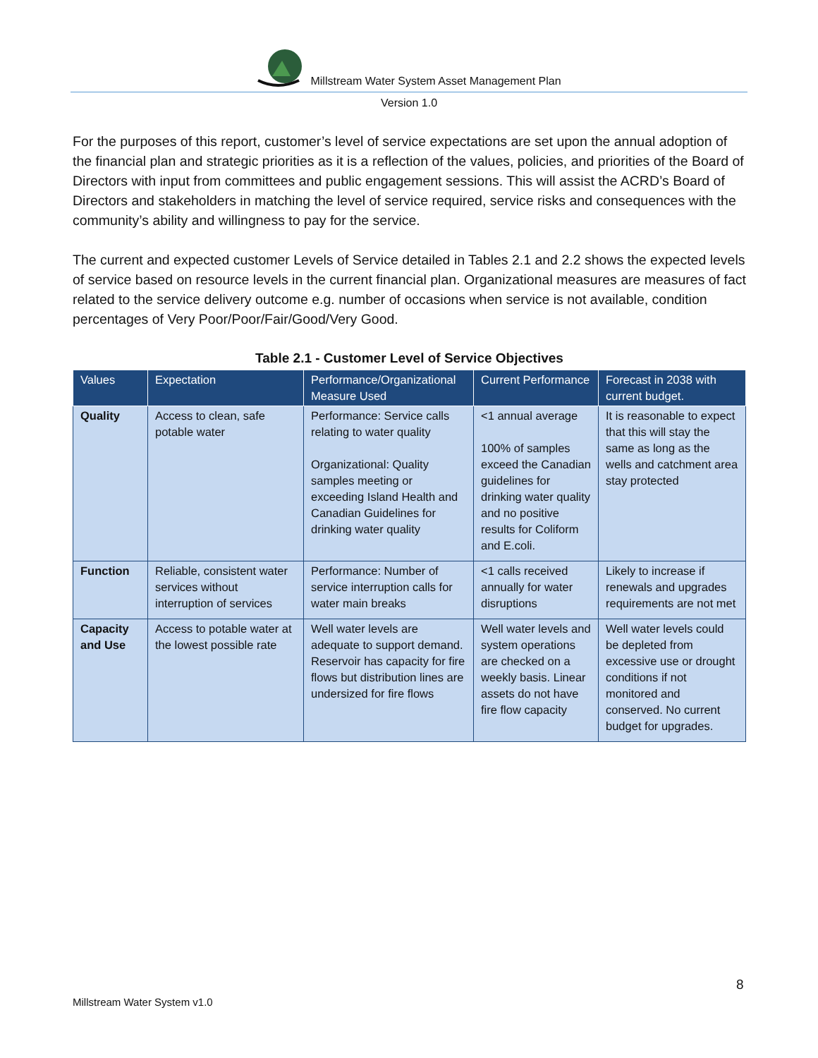Millstream Water System Asset Management Plan
Version 1.0
For the purposes of this report, customer’s level of service expectations are set upon the annual adoption of the financial plan and strategic priorities as it is a reflection of the values, policies, and priorities of the Board of Directors with input from committees and public engagement sessions. This will assist the ACRD’s Board of Directors and stakeholders in matching the level of service required, service risks and consequences with the community’s ability and willingness to pay for the service.
The current and expected customer Levels of Service detailed in Tables 2.1 and 2.2 shows the expected levels of service based on resource levels in the current financial plan. Organizational measures are measures of fact related to the service delivery outcome e.g. number of occasions when service is not available, condition percentages of Very Poor/Poor/Fair/Good/Very Good.
Table 2.1 - Customer Level of Service Objectives
| Values | Expectation | Performance/Organizational Measure Used | Current Performance | Forecast in 2038 with current budget. |
| --- | --- | --- | --- | --- |
| Quality | Access to clean, safe potable water | Performance: Service calls relating to water quality Organizational: Quality samples meeting or exceeding Island Health and Canadian Guidelines for drinking water quality | <1 annual average 100% of samples exceed the Canadian guidelines for drinking water quality and no positive results for Coliform and E.coli. | It is reasonable to expect that this will stay the same as long as the wells and catchment area stay protected |
| Function | Reliable, consistent water services without interruption of services | Performance: Number of service interruption calls for water main breaks | <1 calls received annually for water disruptions | Likely to increase if renewals and upgrades requirements are not met |
| Capacity and Use | Access to potable water at the lowest possible rate | Well water levels are adequate to support demand. Reservoir has capacity for fire flows but distribution lines are undersized for fire flows | Well water levels and system operations are checked on a weekly basis. Linear assets do not have fire flow capacity | Well water levels could be depleted from excessive use or drought conditions if not monitored and conserved. No current budget for upgrades. |
8
Millstream Water System v1.0